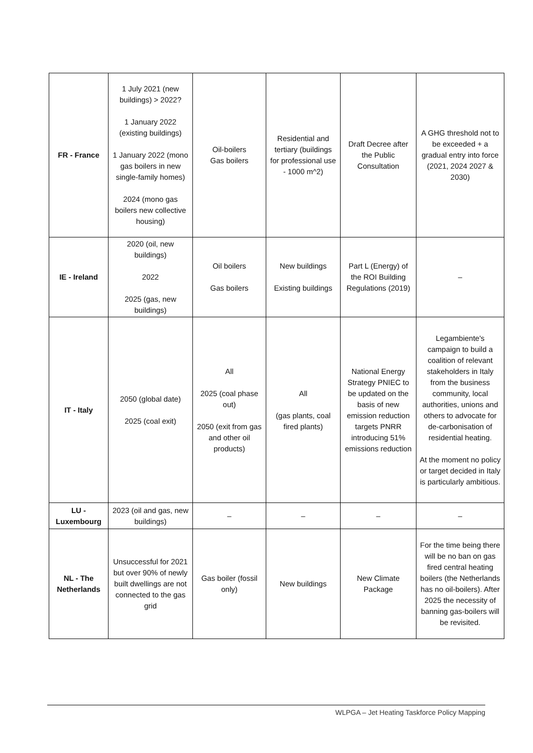| FR - France | 1 July 2021 (new buildings) > 2022? 1 January 2022 (existing buildings) 1 January 2022 (mono gas boilers in new single-family homes) 2024 (mono gas boilers new collective housing) | Oil-boilers Gas boilers | Residential and tertiary (buildings for professional use - 1000 m^2) | Draft Decree after the Public Consultation | A GHG threshold not to be exceeded + a gradual entry into force (2021, 2024 2027 & 2030) |
| IE - Ireland | 2020 (oil, new buildings) 2022 2025 (gas, new buildings) | Oil boilers Gas boilers | New buildings Existing buildings | Part L (Energy) of the ROI Building Regulations (2019) | – |
| IT - Italy | 2050 (global date) 2025 (coal exit) | All 2025 (coal phase out) 2050 (exit from gas and other oil products) | All (gas plants, coal fired plants) | National Energy Strategy PNIEC to be updated on the basis of new emission reduction targets PNRR introducing 51% emissions reduction | Legambiente's campaign to build a coalition of relevant stakeholders in Italy from the business community, local authorities, unions and others to advocate for de-carbonisation of residential heating. At the moment no policy or target decided in Italy is particularly ambitious. |
| LU - Luxembourg | 2023 (oil and gas, new buildings) | – | – | – | – |
| NL - The Netherlands | Unsuccessful for 2021 but over 90% of newly built dwellings are not connected to the gas grid | Gas boiler (fossil only) | New buildings | New Climate Package | For the time being there will be no ban on gas fired central heating boilers (the Netherlands has no oil-boilers). After 2025 the necessity of banning gas-boilers will be revisited. |
WLPGA – Jet Heating Taskforce Policy Mapping